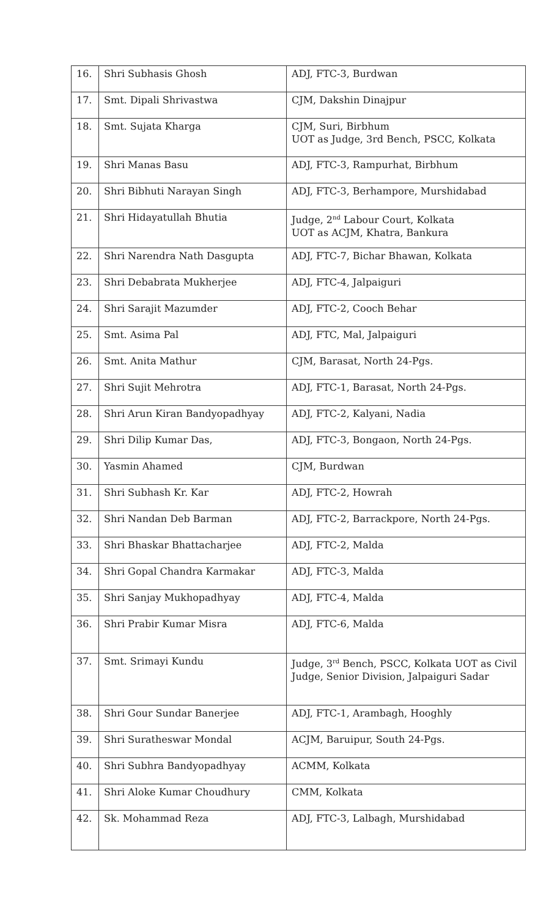| 16. | Shri Subhasis Ghosh | ADJ, FTC-3, Burdwan |
| 17. | Smt. Dipali Shrivastwa | CJM, Dakshin Dinajpur |
| 18. | Smt. Sujata Kharga | CJM, Suri, Birbhum UOT as Judge, 3rd Bench, PSCC, Kolkata |
| 19. | Shri Manas Basu | ADJ, FTC-3, Rampurhat, Birbhum |
| 20. | Shri Bibhuti Narayan Singh | ADJ, FTC-3, Berhampore, Murshidabad |
| 21. | Shri Hidayatullah Bhutia | Judge, 2<sup>nd</sup> Labour Court, Kolkata UOT as ACJM, Khatra, Bankura |
| 22. | Shri Narendra Nath Dasgupta | ADJ, FTC-7, Bichar Bhawan, Kolkata |
| 23. | Shri Debabrata Mukherjee | ADJ, FTC-4, Jalpaiguri |
| 24. | Shri Sarajit Mazumder | ADJ, FTC-2, Cooch Behar |
| 25. | Smt. Asima Pal | ADJ, FTC, Mal, Jalpaiguri |
| 26. | Smt. Anita Mathur | CJM, Barasat, North 24-Pgs. |
| 27. | Shri Sujit Mehrotra | ADJ, FTC-1, Barasat, North 24-Pgs. |
| 28. | Shri Arun Kiran Bandyopadhyay | ADJ, FTC-2, Kalyani, Nadia |
| 29. | Shri Dilip Kumar Das, | ADJ, FTC-3, Bongaon, North 24-Pgs. |
| 30. | Yasmin Ahamed | CJM, Burdwan |
| 31. | Shri Subhash Kr. Kar | ADJ, FTC-2, Howrah |
| 32. | Shri Nandan Deb Barman | ADJ, FTC-2, Barrackpore, North 24-Pgs. |
| 33. | Shri Bhaskar Bhattacharjee | ADJ, FTC-2, Malda |
| 34. | Shri Gopal Chandra Karmakar | ADJ, FTC-3, Malda |
| 35. | Shri Sanjay Mukhopadhyay | ADJ, FTC-4, Malda |
| 36. | Shri Prabir Kumar Misra | ADJ, FTC-6, Malda |
| 37. | Smt. Srimayi Kundu | Judge, 3<sup>rd</sup> Bench, PSCC, Kolkata UOT as Civil Judge, Senior Division, Jalpaiguri Sadar |
| 38. | Shri Gour Sundar Banerjee | ADJ, FTC-1, Arambagh, Hooghly |
| 39. | Shri Suratheswar Mondal | ACJM, Baruipur, South 24-Pgs. |
| 40. | Shri Subhra Bandyopadhyay | ACMM, Kolkata |
| 41. | Shri Aloke Kumar Choudhury | CMM, Kolkata |
| 42. | Sk. Mohammad Reza | ADJ, FTC-3, Lalbagh, Murshidabad |